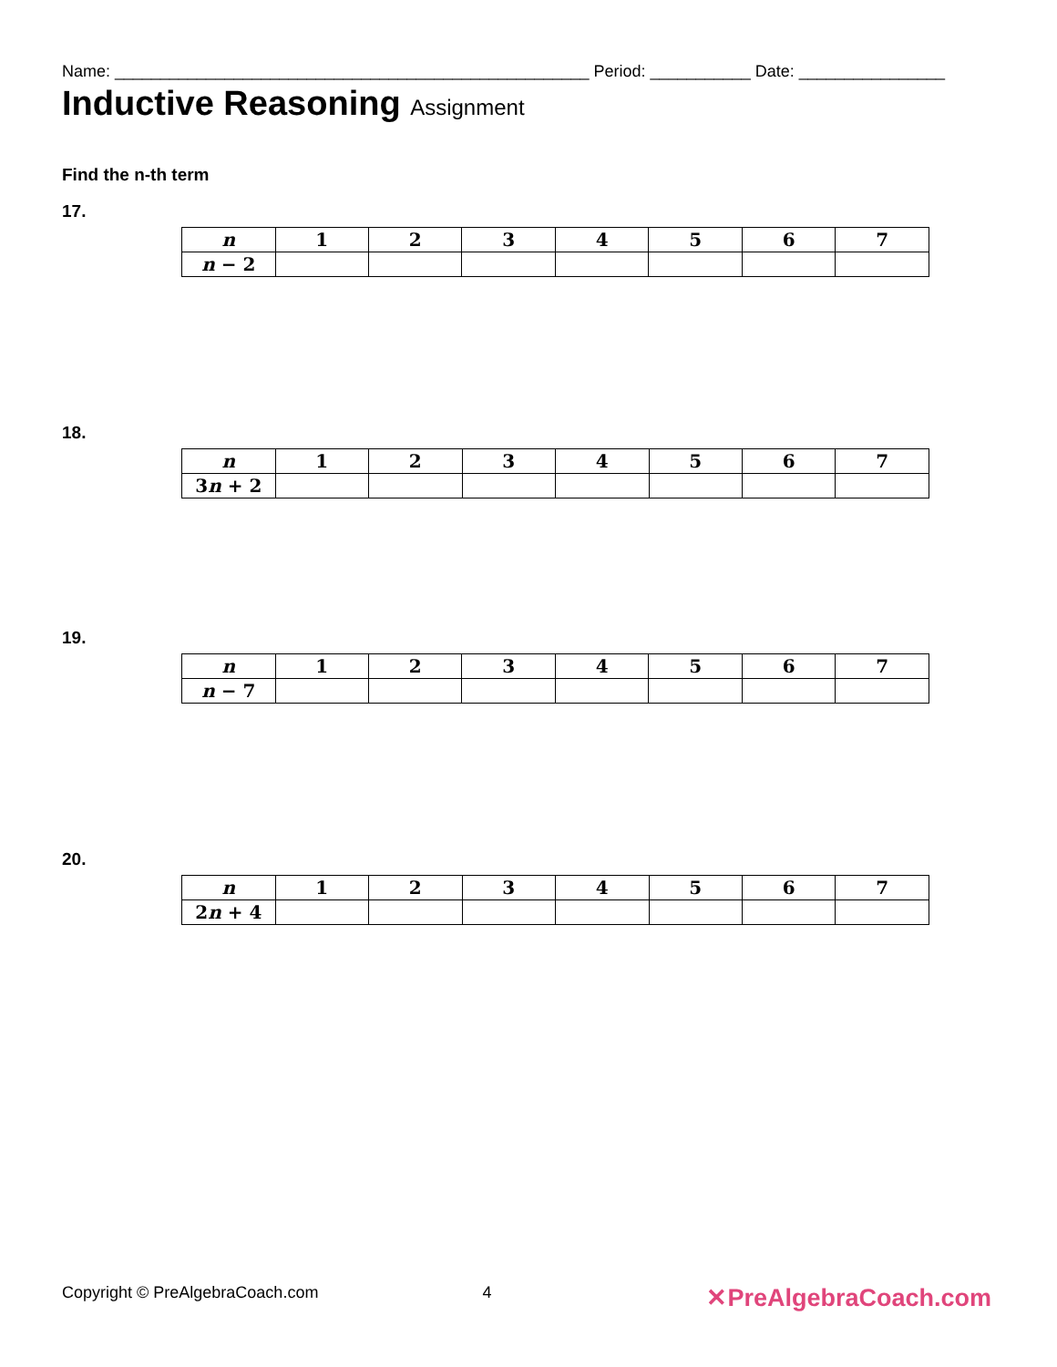Name: ____________________________________________________ Period: ___________ Date: ________________
Inductive Reasoning Assignment
Find the n-th term
17.
| n | 1 | 2 | 3 | 4 | 5 | 6 | 7 |
| --- | --- | --- | --- | --- | --- | --- | --- |
| n − 2 | | | | | | | |
18.
| n | 1 | 2 | 3 | 4 | 5 | 6 | 7 |
| --- | --- | --- | --- | --- | --- | --- | --- |
| 3 n + 2 | | | | | | | |
19.
| n | 1 | 2 | 3 | 4 | 5 | 6 | 7 |
| --- | --- | --- | --- | --- | --- | --- | --- |
| n − 7 | | | | | | | |
20.
| n | 1 | 2 | 3 | 4 | 5 | 6 | 7 |
| --- | --- | --- | --- | --- | --- | --- | --- |
| 2 n + 4 | | | | | | | |
Copyright © PreAlgebraCoach.com 4 ✕PreAlgebraCoach.com